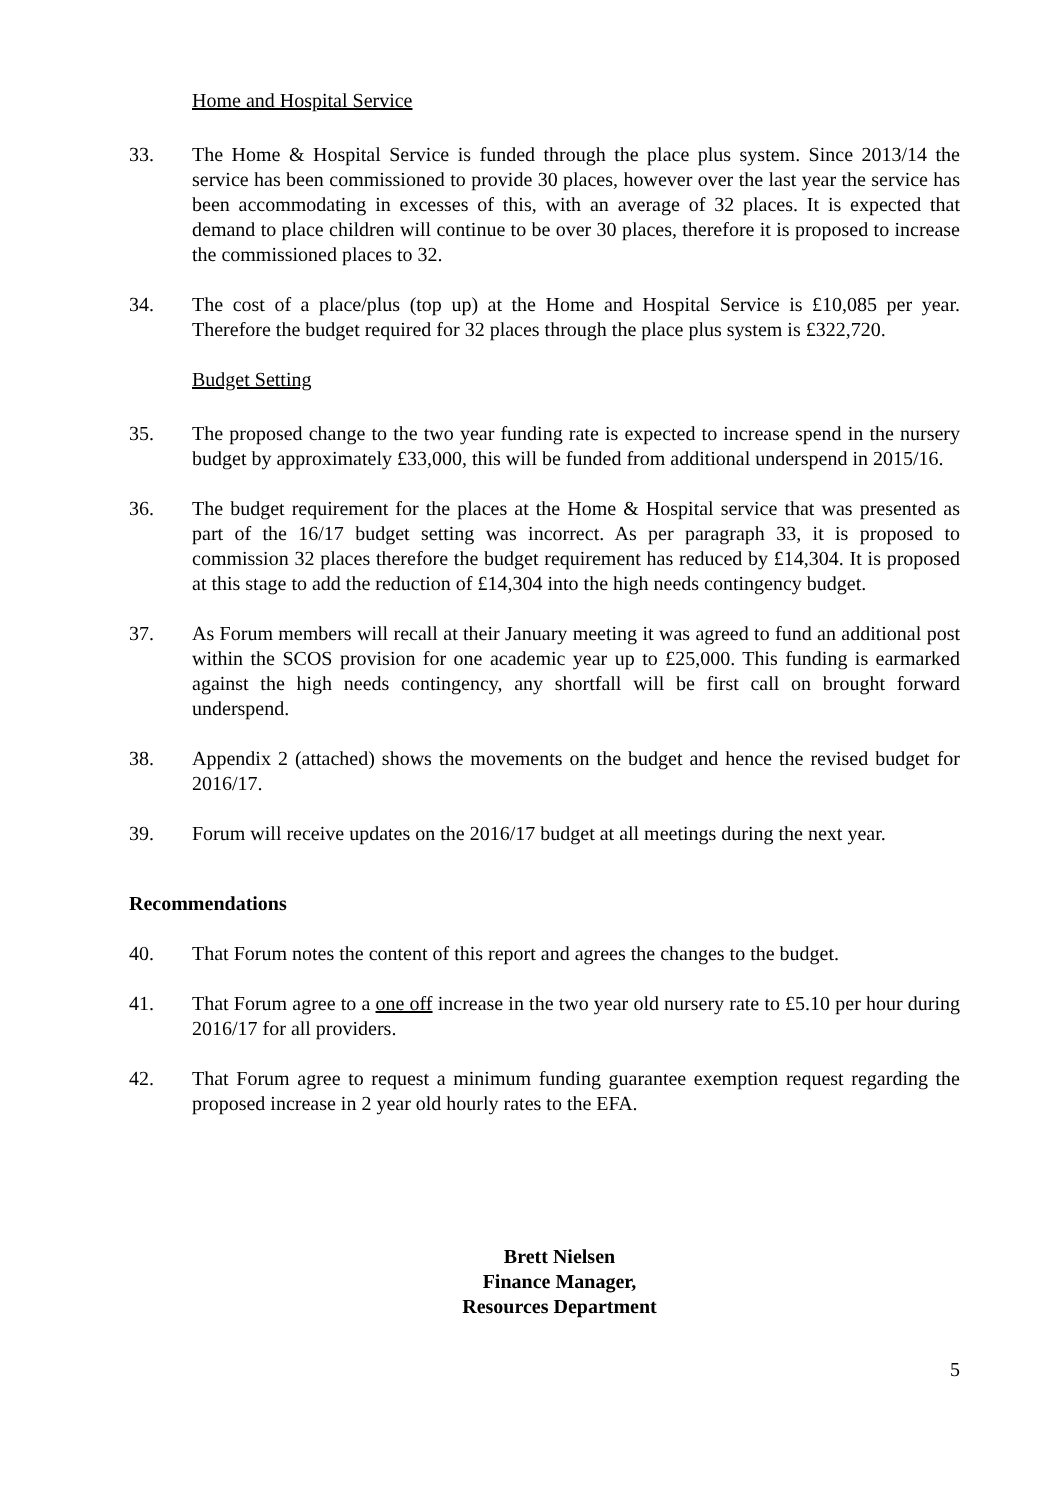Home and Hospital Service
33. The Home & Hospital Service is funded through the place plus system. Since 2013/14 the service has been commissioned to provide 30 places, however over the last year the service has been accommodating in excesses of this, with an average of 32 places. It is expected that demand to place children will continue to be over 30 places, therefore it is proposed to increase the commissioned places to 32.
34. The cost of a place/plus (top up) at the Home and Hospital Service is £10,085 per year. Therefore the budget required for 32 places through the place plus system is £322,720.
Budget Setting
35. The proposed change to the two year funding rate is expected to increase spend in the nursery budget by approximately £33,000, this will be funded from additional underspend in 2015/16.
36. The budget requirement for the places at the Home & Hospital service that was presented as part of the 16/17 budget setting was incorrect. As per paragraph 33, it is proposed to commission 32 places therefore the budget requirement has reduced by £14,304. It is proposed at this stage to add the reduction of £14,304 into the high needs contingency budget.
37. As Forum members will recall at their January meeting it was agreed to fund an additional post within the SCOS provision for one academic year up to £25,000. This funding is earmarked against the high needs contingency, any shortfall will be first call on brought forward underspend.
38. Appendix 2 (attached) shows the movements on the budget and hence the revised budget for 2016/17.
39. Forum will receive updates on the 2016/17 budget at all meetings during the next year.
Recommendations
40. That Forum notes the content of this report and agrees the changes to the budget.
41. That Forum agree to a one off increase in the two year old nursery rate to £5.10 per hour during 2016/17 for all providers.
42. That Forum agree to request a minimum funding guarantee exemption request regarding the proposed increase in 2 year old hourly rates to the EFA.
Brett Nielsen
Finance Manager,
Resources Department
5